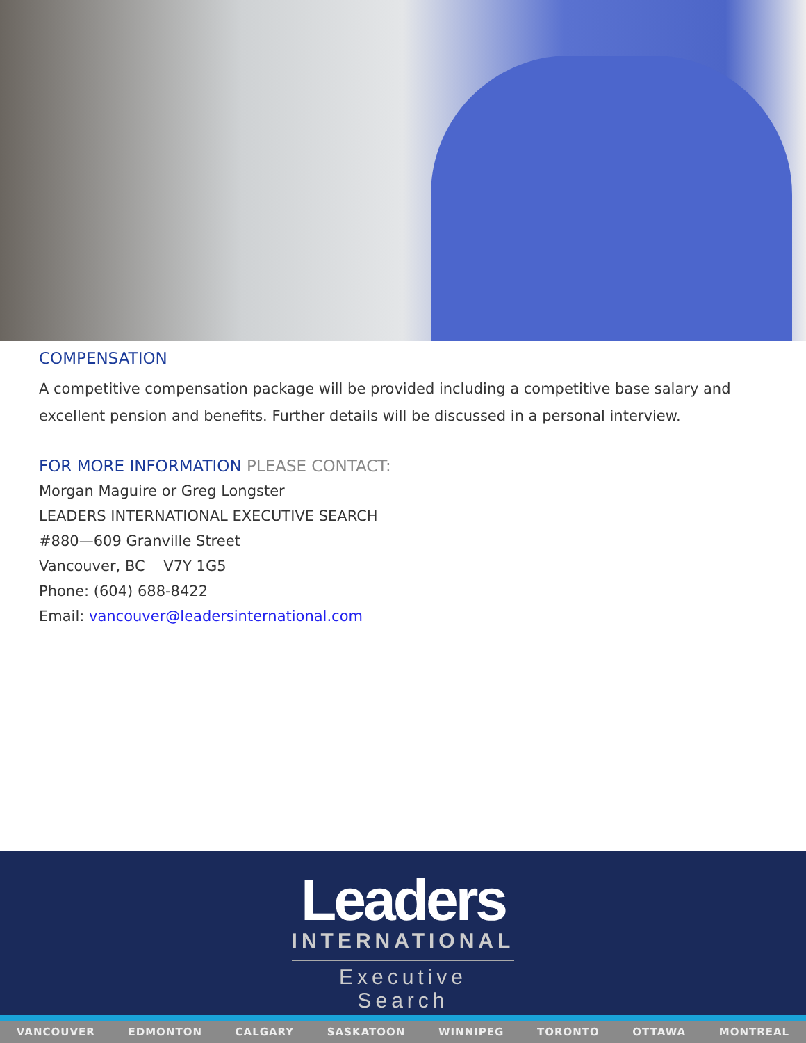COMPENSATION
A competitive compensation package will be provided including a competitive base salary and excellent pension and benefits. Further details will be discussed in a personal interview.
FOR MORE INFORMATION PLEASE CONTACT:
Morgan Maguire or Greg Longster
LEADERS INTERNATIONAL EXECUTIVE SEARCH
#880—609 Granville Street
Vancouver, BC V7Y 1G5
Phone: (604) 688-8422
Email: vancouver@leadersinternational.com
Leaders
INTERNATIONAL
Executive Search
VANCOUVER EDMONTON CALGARY SASKATOON WINNIPEG TORONTO OTTAWA MONTREAL